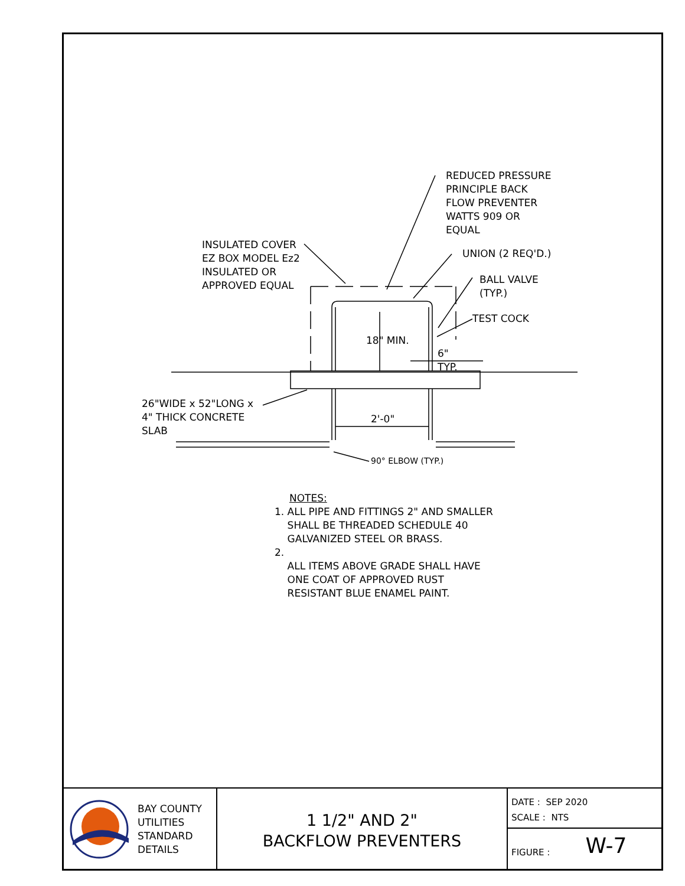REDUCED PRESSURE
PRINCIPLE BACK
FLOW PREVENTER
WATTS 909 OR
EQUAL
INSULATED COVER
EZ BOX MODEL Ez2
INSULATED OR
APPROVED EQUAL
UNION (2 REQ'D.)
BALL VALVE
(TYP.)
TEST COCK
18" MIN.
6"
TYP.
26"WIDE x 52"LONG x
4" THICK CONCRETE
SLAB
2'-0"
90° ELBOW (TYP.)
NOTES:
1. ALL PIPE AND FITTINGS 2" AND SMALLER
SHALL BE THREADED SCHEDULE 40
GALVANIZED STEEL OR BRASS.
2.
ALL ITEMS ABOVE GRADE SHALL HAVE
ONE COAT OF APPROVED RUST
RESISTANT BLUE ENAMEL PAINT.
BAY COUNTY
UTILITIES
STANDARD
DETAILS
1 1/2" AND 2"
BACKFLOW PREVENTERS
DATE : SEP 2020
SCALE : NTS
FIGURE : W-7